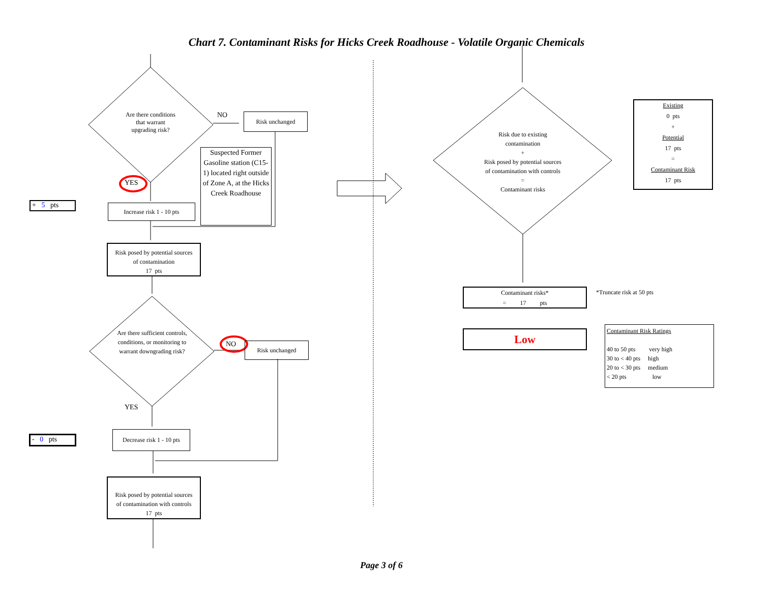Chart 7. Contaminant Risks for Hicks Creek Roadhouse - Volatile Organic Chemicals
Are there conditions
that warrant
upgrading risk?
NO Risk unchanged
Suspected Former Gasoline station (C15-1) located right outside of Zone A, at the Hicks Creek Roadhouse
YES
+ 5 pts
Increase risk 1 - 10 pts
Risk posed by potential sources
of contamination
17 pts
Are there sufficient controls, conditions, or monitoring to warrant downgrading risk?
NO Risk unchanged
YES
- 0 pts
Decrease risk 1 - 10 pts
Risk posed by potential sources
of contamination with controls
17 pts
Risk due to existing
contamination
+
Risk posed by potential sources
of contamination with controls
=
Contaminant risks
Existing
0 pts
+
Potential
17 pts
=
Contaminant Risk
17 pts
Contaminant risks*
= 17 pts
*Truncate risk at 50 pts
Low
Contaminant Risk Ratings
40 to 50 pts very high
30 to < 40 pts high
20 to < 30 pts medium
< 20 pts low
Page 3 of 6